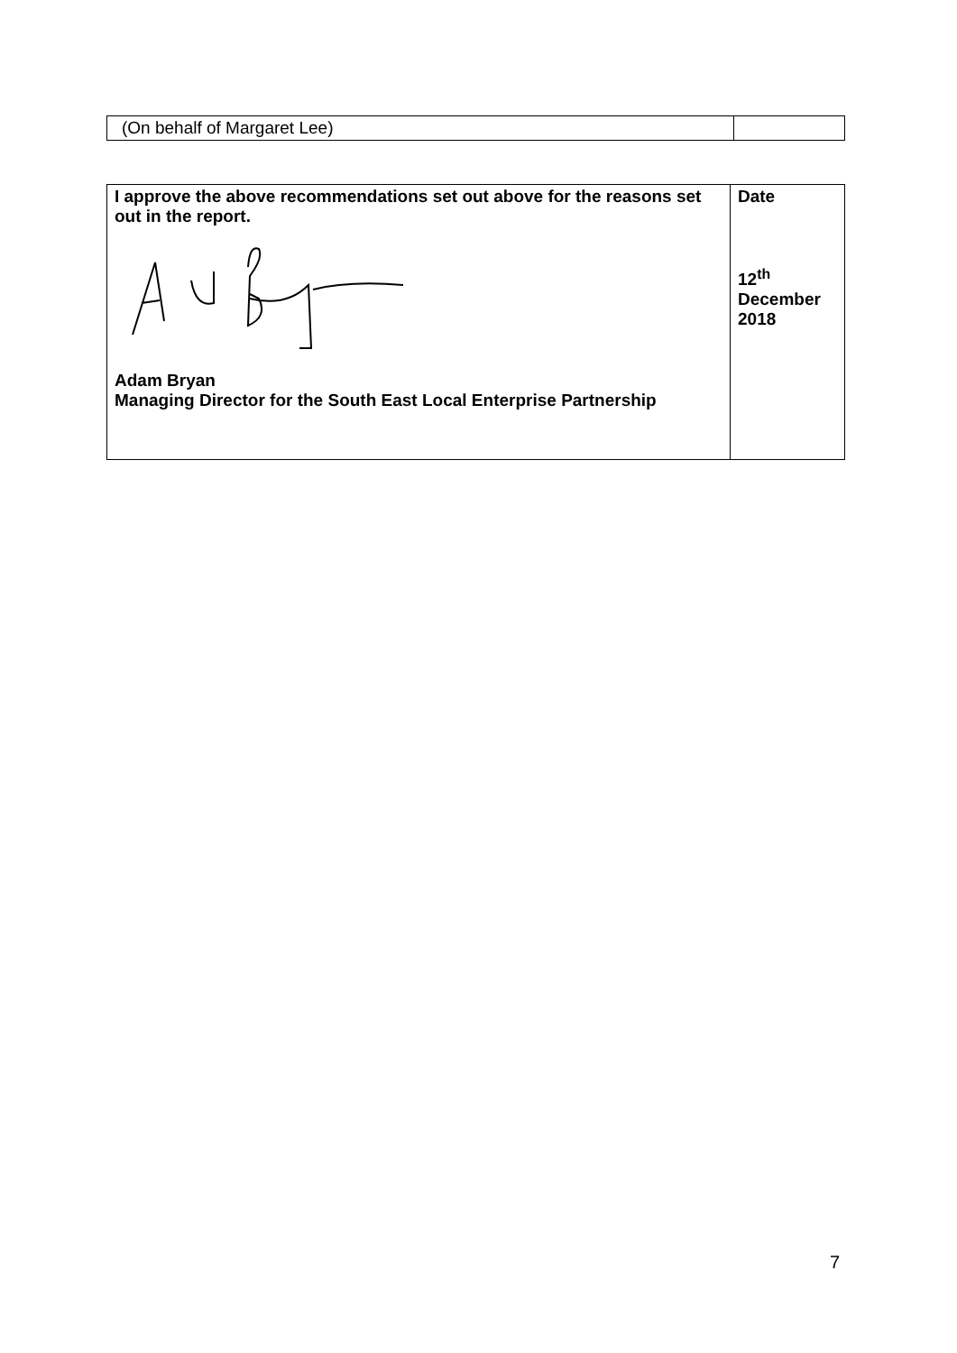| (On behalf of Margaret Lee) | |
| I approve the above recommendations set out above for the reasons set out in the report. Adam Bryan Managing Director for the South East Local Enterprise Partnership | Date 12<sup>th</sup> December 2018 |
7